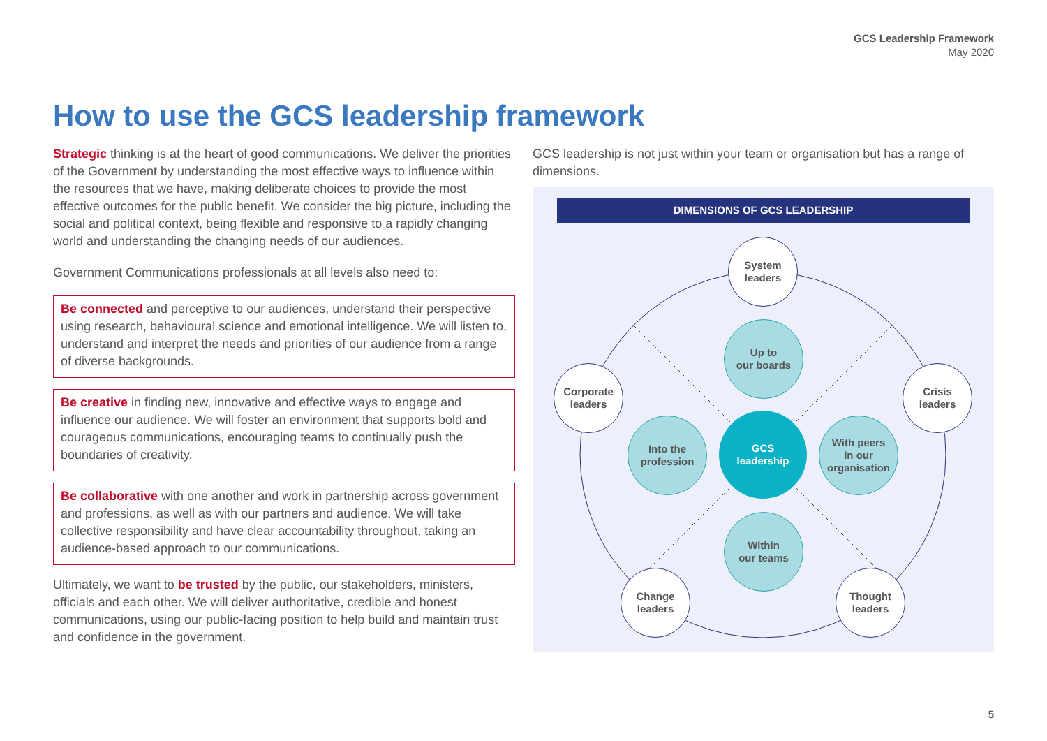GCS Leadership Framework
May 2020
How to use the GCS leadership framework
Strategic thinking is at the heart of good communications. We deliver the priorities of the Government by understanding the most effective ways to influence within the resources that we have, making deliberate choices to provide the most effective outcomes for the public benefit. We consider the big picture, including the social and political context, being flexible and responsive to a rapidly changing world and understanding the changing needs of our audiences.
Government Communications professionals at all levels also need to:
Be connected and perceptive to our audiences, understand their perspective using research, behavioural science and emotional intelligence. We will listen to, understand and interpret the needs and priorities of our audience from a range of diverse backgrounds.
Be creative in finding new, innovative and effective ways to engage and influence our audience. We will foster an environment that supports bold and courageous communications, encouraging teams to continually push the boundaries of creativity.
Be collaborative with one another and work in partnership across government and professions, as well as with our partners and audience. We will take collective responsibility and have clear accountability throughout, taking an audience-based approach to our communications.
Ultimately, we want to be trusted by the public, our stakeholders, ministers, officials and each other. We will deliver authoritative, credible and honest communications, using our public-facing position to help build and maintain trust and confidence in the government.
GCS leadership is not just within your team or organisation but has a range of dimensions.
DIMENSIONS OF GCS LEADERSHIP
System
leaders
Corporate
leaders
Crisis
leaders
Change
leaders
Thought
leaders
Up to
our boards
Into the
profession
With peers
in our
organisation
Within
our teams
GCS
leadership
5